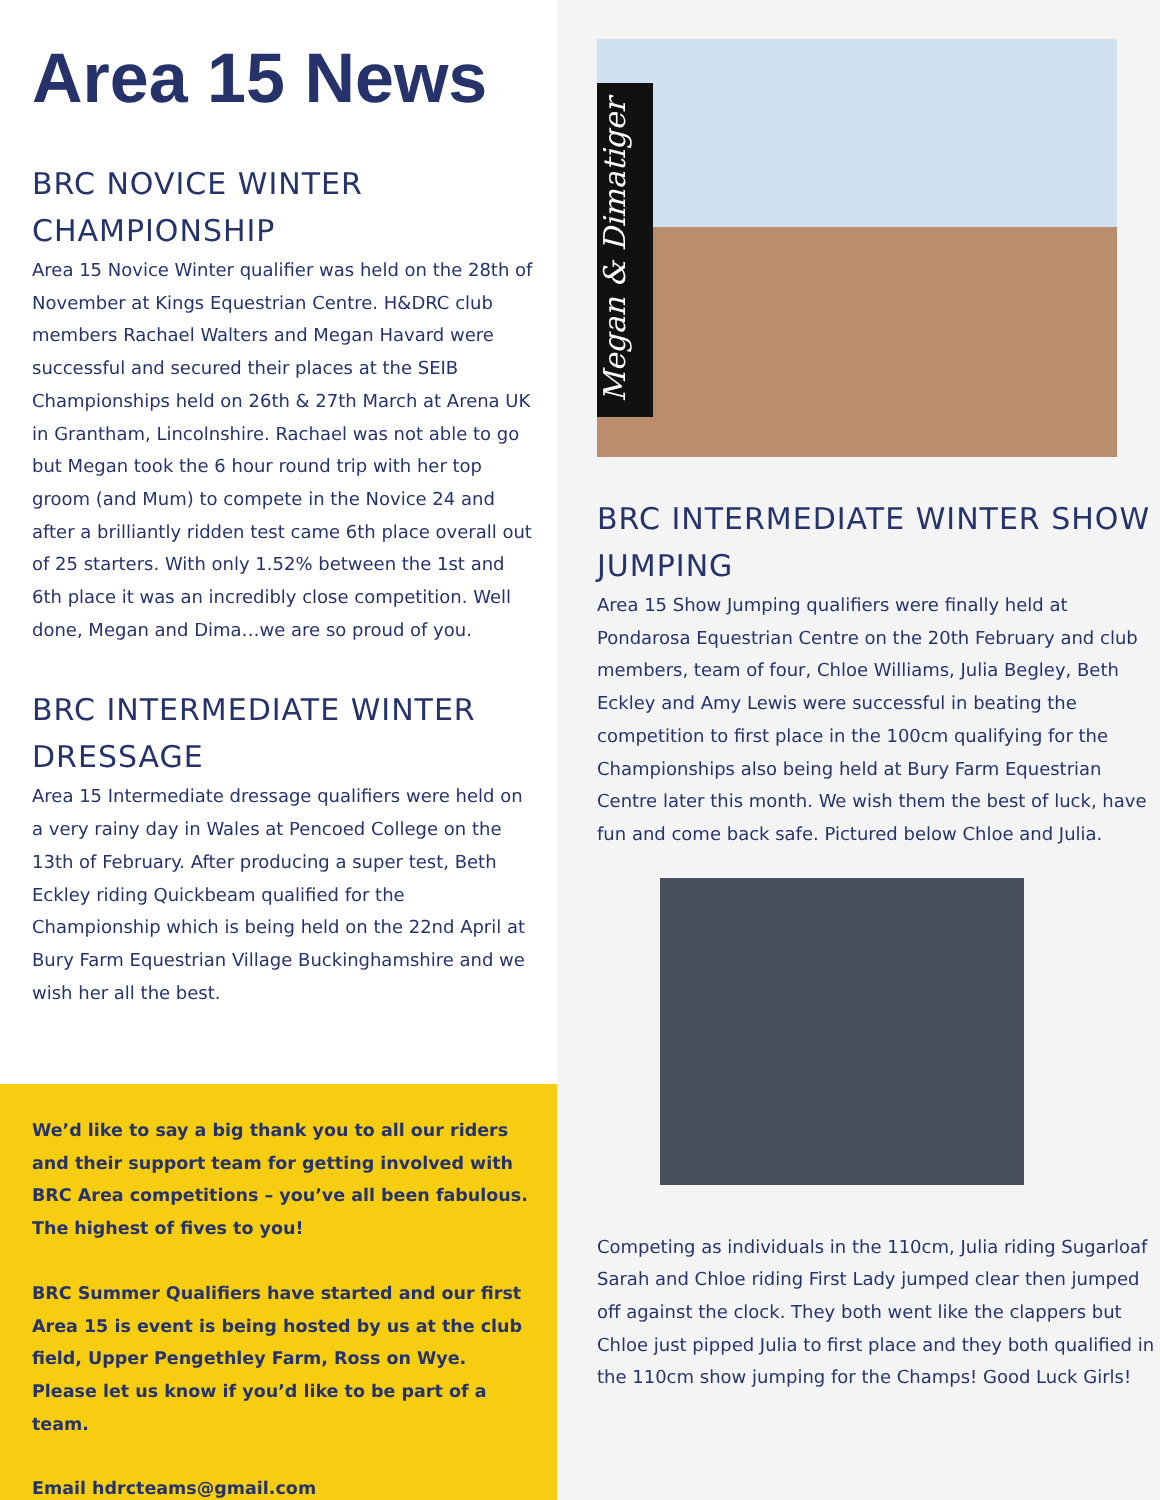Area 15 News
BRC NOVICE WINTER CHAMPIONSHIP
Area 15 Novice Winter qualifier was held on the 28th of November at Kings Equestrian Centre. H&DRC club members Rachael Walters and Megan Havard were successful and secured their places at the SEIB Championships held on 26th & 27th March at Arena UK in Grantham, Lincolnshire. Rachael was not able to go but Megan took the 6 hour round trip with her top groom (and Mum) to compete in the Novice 24 and after a brilliantly ridden test came 6th place overall out of 25 starters. With only 1.52% between the 1st and 6th place it was an incredibly close competition. Well done, Megan and Dima…we are so proud of you.
BRC INTERMEDIATE WINTER DRESSAGE
Area 15 Intermediate dressage qualifiers were held on a very rainy day in Wales at Pencoed College on the 13th of February. After producing a super test, Beth Eckley riding Quickbeam qualified for the Championship which is being held on the 22nd April at Bury Farm Equestrian Village Buckinghamshire and we wish her all the best.
We’d like to say a big thank you to all our riders and their support team for getting involved with BRC Area competitions – you’ve all been fabulous. The highest of fives to you!
BRC Summer Qualifiers have started and our first Area 15 is event is being hosted by us at the club field, Upper Pengethley Farm, Ross on Wye. Please let us know if you’d like to be part of a team.
Email hdrcteams@gmail.com
Megan & Dimatiger
BRC INTERMEDIATE WINTER SHOW JUMPING
Area 15 Show Jumping qualifiers were finally held at Pondarosa Equestrian Centre on the 20th February and club members, team of four, Chloe Williams, Julia Begley, Beth Eckley and Amy Lewis were successful in beating the competition to first place in the 100cm qualifying for the Championships also being held at Bury Farm Equestrian Centre later this month. We wish them the best of luck, have fun and come back safe. Pictured below Chloe and Julia.
Competing as individuals in the 110cm, Julia riding Sugarloaf Sarah and Chloe riding First Lady jumped clear then jumped off against the clock. They both went like the clappers but Chloe just pipped Julia to first place and they both qualified in the 110cm show jumping for the Champs! Good Luck Girls!